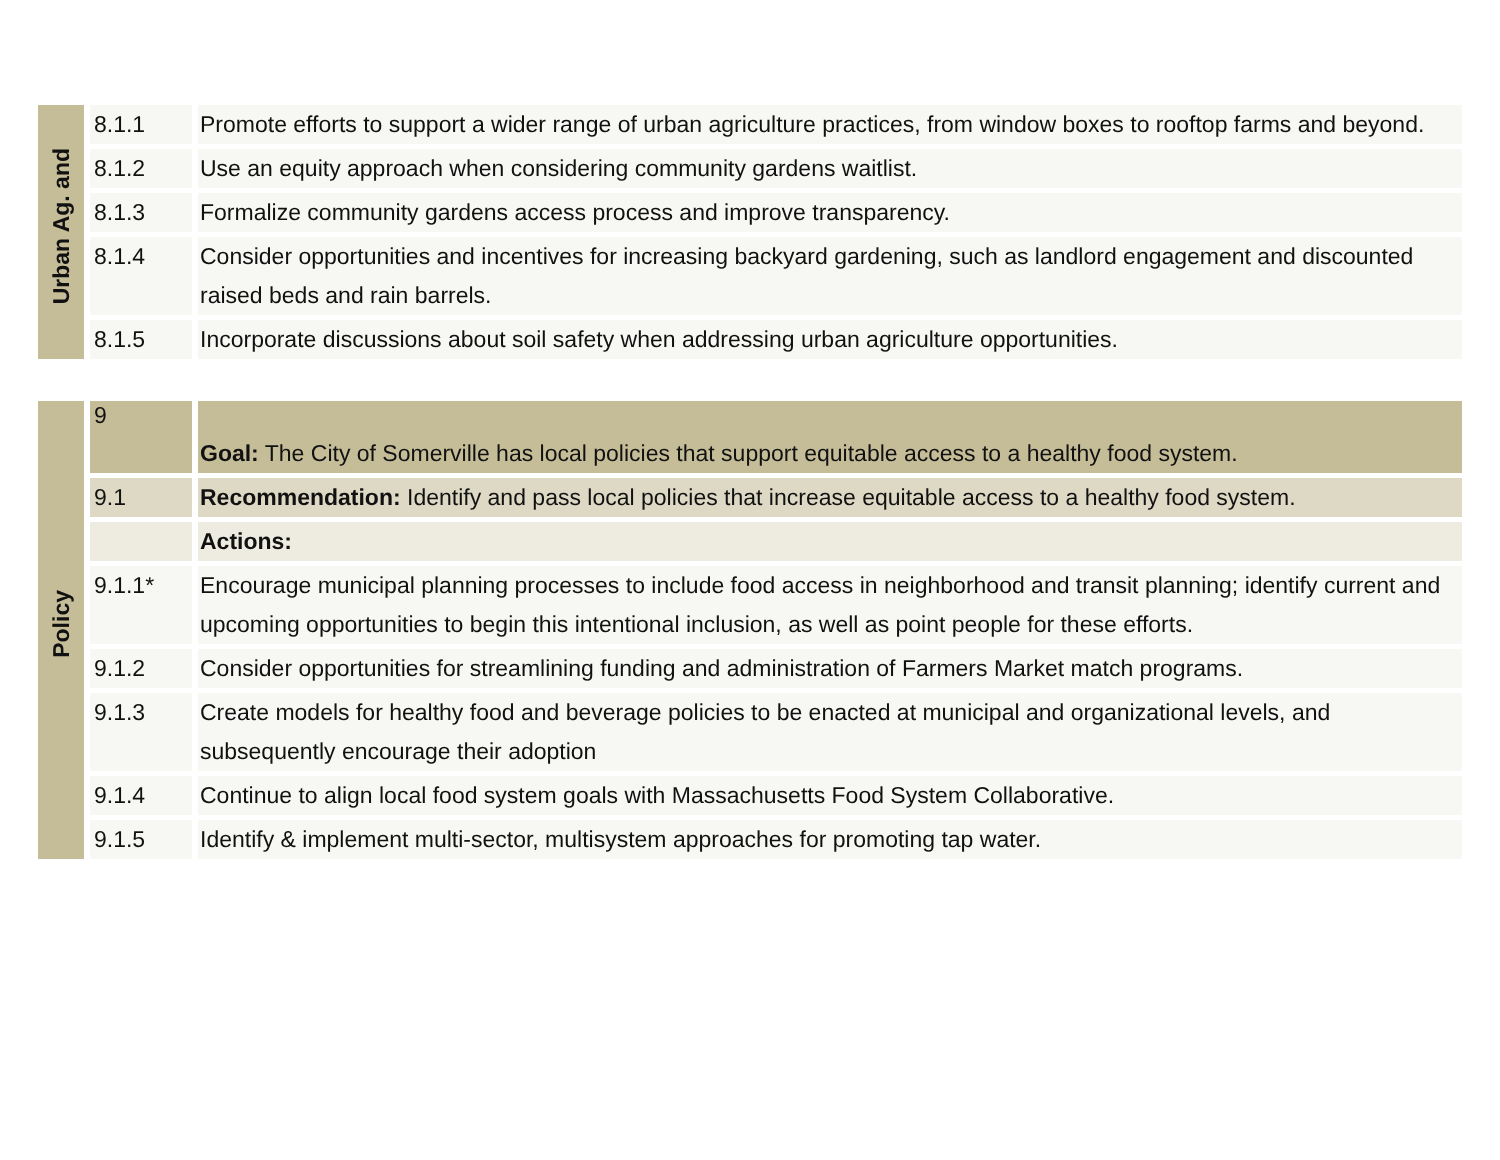| Urban Ag. and | 8.1.1 | Promote efforts to support a wider range of urban agriculture practices, from window boxes to rooftop farms and beyond. |
| | 8.1.2 | Use an equity approach when considering community gardens waitlist. |
| | 8.1.3 | Formalize community gardens access process and improve transparency. |
| | 8.1.4 | Consider opportunities and incentives for increasing backyard gardening, such as landlord engagement and discounted raised beds and rain barrels. |
| | 8.1.5 | Incorporate discussions about soil safety when addressing urban agriculture opportunities. |
| Policy | 9 | Goal: The City of Somerville has local policies that support equitable access to a healthy food system. |
| | 9.1 | Recommendation: Identify and pass local policies that increase equitable access to a healthy food system. |
| | | Actions: |
| | 9.1.1* | Encourage municipal planning processes to include food access in neighborhood and transit planning; identify current and upcoming opportunities to begin this intentional inclusion, as well as point people for these efforts. |
| | 9.1.2 | Consider opportunities for streamlining funding and administration of Farmers Market match programs. |
| | 9.1.3 | Create models for healthy food and beverage policies to be enacted at municipal and organizational levels, and subsequently encourage their adoption |
| | 9.1.4 | Continue to align local food system goals with Massachusetts Food System Collaborative. |
| | 9.1.5 | Identify & implement multi-sector, multisystem approaches for promoting tap water. |